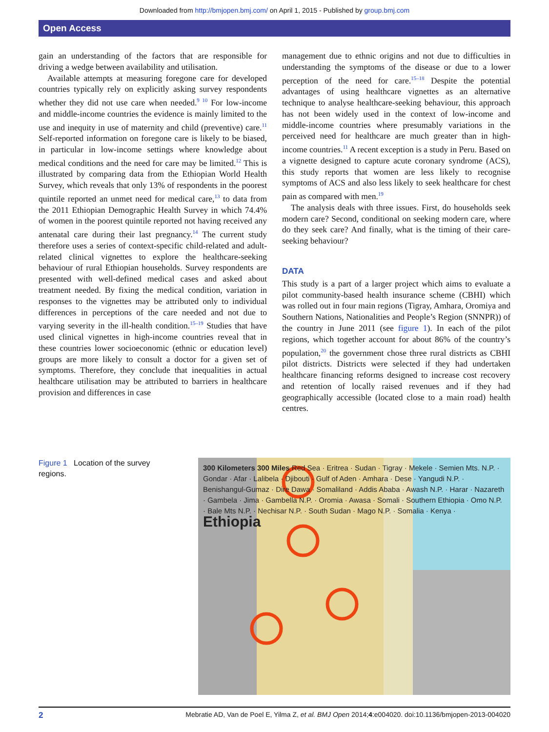Downloaded from http://bmjopen.bmj.com/ on April 1, 2015 - Published by group.bmj.com
Open Access
gain an understanding of the factors that are responsible for driving a wedge between availability and utilisation.
Available attempts at measuring foregone care for developed countries typically rely on explicitly asking survey respondents whether they did not use care when needed.<sup>9 10</sup> For low-income and middle-income countries the evidence is mainly limited to the use and inequity in use of maternity and child (preventive) care.<sup>11</sup> Self-reported information on foregone care is likely to be biased, in particular in low-income settings where knowledge about medical conditions and the need for care may be limited.<sup>12</sup> This is illustrated by comparing data from the Ethiopian World Health Survey, which reveals that only 13% of respondents in the poorest quintile reported an unmet need for medical care,<sup>13</sup> to data from the 2011 Ethiopian Demographic Health Survey in which 74.4% of women in the poorest quintile reported not having received any antenatal care during their last pregnancy.<sup>14</sup> The current study therefore uses a series of context-specific child-related and adult-related clinical vignettes to explore the healthcare-seeking behaviour of rural Ethiopian households. Survey respondents are presented with well-defined medical cases and asked about treatment needed. By fixing the medical condition, variation in responses to the vignettes may be attributed only to individual differences in perceptions of the care needed and not due to varying severity in the ill-health condition.<sup>15–19</sup> Studies that have used clinical vignettes in high-income countries reveal that in these countries lower socioeconomic (ethnic or education level) groups are more likely to consult a doctor for a given set of symptoms. Therefore, they conclude that inequalities in actual healthcare utilisation may be attributed to barriers in healthcare provision and differences in case
management due to ethnic origins and not due to difficulties in understanding the symptoms of the disease or due to a lower perception of the need for care.<sup>15–18</sup> Despite the potential advantages of using healthcare vignettes as an alternative technique to analyse healthcare-seeking behaviour, this approach has not been widely used in the context of low-income and middle-income countries where presumably variations in the perceived need for healthcare are much greater than in high-income countries.<sup>11</sup> A recent exception is a study in Peru. Based on a vignette designed to capture acute coronary syndrome (ACS), this study reports that women are less likely to recognise symptoms of ACS and also less likely to seek healthcare for chest pain as compared with men.<sup>19</sup>
The analysis deals with three issues. First, do households seek modern care? Second, conditional on seeking modern care, where do they seek care? And finally, what is the timing of their care-seeking behaviour?
DATA
This study is a part of a larger project which aims to evaluate a pilot community-based health insurance scheme (CBHI) which was rolled out in four main regions (Tigray, Amhara, Oromiya and Southern Nations, Nationalities and People’s Region (SNNPR)) of the country in June 2011 (see figure 1). In each of the pilot regions, which together account for about 86% of the country’s population,<sup>20</sup> the government chose three rural districts as CBHI pilot districts. Districts were selected if they had undertaken healthcare financing reforms designed to increase cost recovery and retention of locally raised revenues and if they had geographically accessible (located close to a main road) health centres.
Figure 1 Location of the survey regions.
300 Kilometers 300 Miles Red Sea · Eritrea · Sudan · Tigray · Mekele · Semien Mts. N.P. · Gondar · Afar · Lalibela · Djibouti · Gulf of Aden · Amhara · Dese · Yangudi N.P. · Benishangul-Gumaz · Dire Dawa · Somaliland · Addis Ababa · Awash N.P. · Harar · Nazareth · Gambela · Jima · Gambella N.P. · Oromia · Awasa · Somali · Southern Ethiopia · Omo N.P. · Bale Mts N.P. · Nechisar N.P. · South Sudan · Mago N.P. · Somalia · Kenya · Ethiopia
2 Mebratie AD, Van de Poel E, Yilma Z, et al. BMJ Open 2014;4:e004020. doi:10.1136/bmjopen-2013-004020